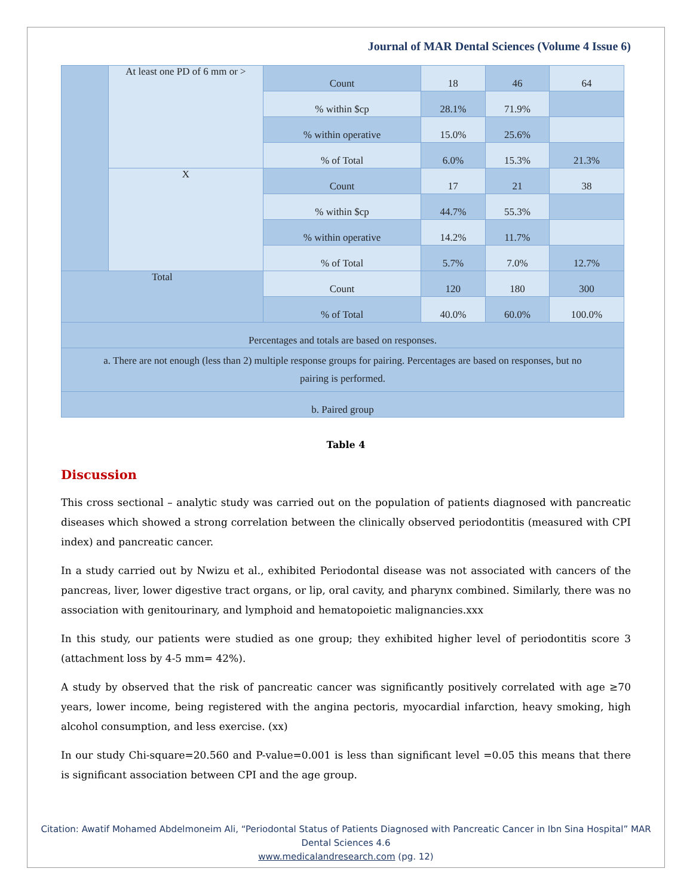Journal of MAR Dental Sciences (Volume 4 Issue 6)
| | At least one PD of 6 mm or > | Count | 18 | 46 | 64 |
| | | % within $cp | 28.1% | 71.9% | |
| | | % within operative | 15.0% | 25.6% | |
| | | % of Total | 6.0% | 15.3% | 21.3% |
| | X | Count | 17 | 21 | 38 |
| | | % within $cp | 44.7% | 55.3% | |
| | | % within operative | 14.2% | 11.7% | |
| | | % of Total | 5.7% | 7.0% | 12.7% |
| Total | | Count | 120 | 180 | 300 |
| | | % of Total | 40.0% | 60.0% | 100.0% |
| Percentages and totals are based on responses. | | | | | |
| a. There are not enough (less than 2) multiple response groups for pairing. Percentages are based on responses, but no pairing is performed. | | | | | |
| b. Paired group | | | | | |
Table 4
Discussion
This cross sectional – analytic study was carried out on the population of patients diagnosed with pancreatic diseases which showed a strong correlation between the clinically observed periodontitis (measured with CPI index) and pancreatic cancer.
In a study carried out by Nwizu et al., exhibited Periodontal disease was not associated with cancers of the pancreas, liver, lower digestive tract organs, or lip, oral cavity, and pharynx combined. Similarly, there was no association with genitourinary, and lymphoid and hematopoietic malignancies.xxx
In this study, our patients were studied as one group; they exhibited higher level of periodontitis score 3 (attachment loss by 4-5 mm= 42%).
A study by observed that the risk of pancreatic cancer was significantly positively correlated with age ≥70 years, lower income, being registered with the angina pectoris, myocardial infarction, heavy smoking, high alcohol consumption, and less exercise. (xx)
In our study Chi-square=20.560 and P-value=0.001 is less than significant level =0.05 this means that there is significant association between CPI and the age group.
Citation: Awatif Mohamed Abdelmoneim Ali, “Periodontal Status of Patients Diagnosed with Pancreatic Cancer in Ibn Sina Hospital” MAR Dental Sciences 4.6
www.medicalandresearch.com (pg. 12)